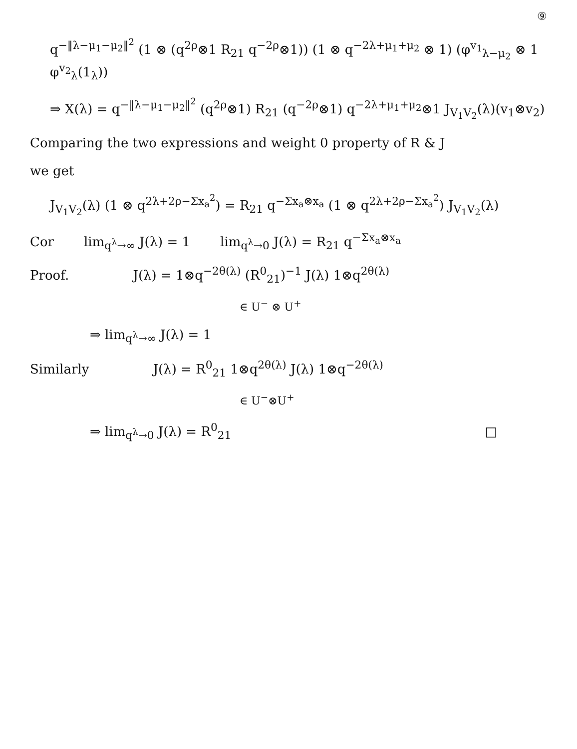⑨
q<sup>−‖λ−μ<sub>1</sub>−μ<sub>2</sub>‖<sup>2</sup></sup> (1 ⊗ (q<sup>2ρ</sup>⊗1 R<sub>21</sub> q<sup>−2ρ</sup>⊗1)) (1 ⊗ q<sup>−2λ+μ<sub>1</sub>+μ<sub>2</sub></sup> ⊗ 1) (φ<sup>v<sub>1</sub></sup><sub>λ−μ<sub>2</sub></sub> ⊗ 1 φ<sup>v<sub>2</sub></sup><sub>λ</sub>(1<sub>λ</sub>))
⇒ X(λ) = q<sup>−‖λ−μ<sub>1</sub>−μ<sub>2</sub>‖<sup>2</sup></sup> (q<sup>2ρ</sup>⊗1) R<sub>21</sub> (q<sup>−2ρ</sup>⊗1) q<sup>−2λ+μ<sub>1</sub>+μ<sub>2</sub></sup>⊗1 J<sub>V<sub>1</sub>V<sub>2</sub></sub>(λ)(v<sub>1</sub>⊗v<sub>2</sub>)
Comparing the two expressions and weight 0 property of R & J
we get
J<sub>V<sub>1</sub>V<sub>2</sub></sub>(λ) (1 ⊗ q<sup>2λ+2ρ−Σx<sub>a</sub><sup>2</sup></sup>) = R<sub>21</sub> q<sup>−Σx<sub>a</sub>⊗x<sub>a</sub></sup> (1 ⊗ q<sup>2λ+2ρ−Σx<sub>a</sub><sup>2</sup></sup>) J<sub>V<sub>1</sub>V<sub>2</sub></sub>(λ)
Cor lim<sub>q<sup>λ</sup>→∞</sub> J(λ) = 1 lim<sub>q<sup>λ</sup>→0</sub> J(λ) = R<sub>21</sub> q<sup>−Σx<sub>a</sub>⊗x<sub>a</sub></sup>
Proof. J(λ) = 1⊗q<sup>−2θ(λ)</sup> (R<sup>0</sup><sub>21</sub>)<sup>−1</sup> J(λ) 1⊗q<sup>2θ(λ)</sup>
∈ U<sup>−</sup> ⊗ U<sup>+</sup>
⇒ lim<sub>q<sup>λ</sup>→∞</sub> J(λ) = 1
Similarly J(λ) = R<sup>0</sup><sub>21</sub> 1⊗q<sup>2θ(λ)</sup> J(λ) 1⊗q<sup>−2θ(λ)</sup>
∈ U<sup>−</sup>⊗U<sup>+</sup>
⇒ lim<sub>q<sup>λ</sup>→0</sub> J(λ) = R<sup>0</sup><sub>21</sub> □